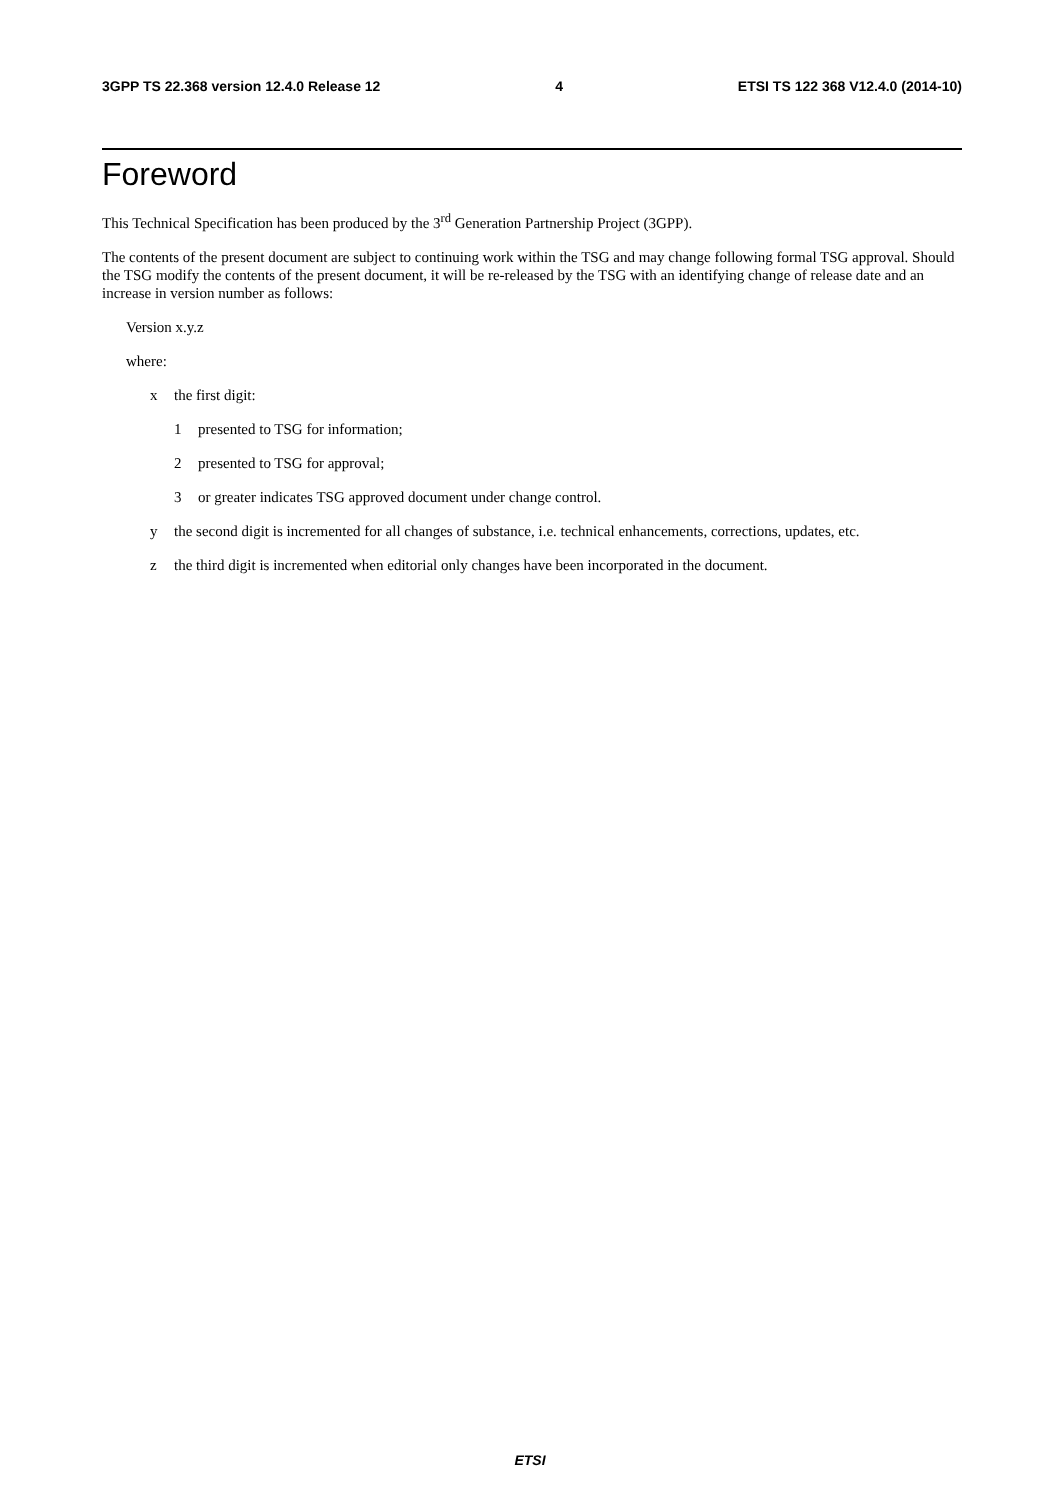3GPP TS 22.368 version 12.4.0 Release 12 4 ETSI TS 122 368 V12.4.0 (2014-10)
Foreword
This Technical Specification has been produced by the 3<sup>rd</sup> Generation Partnership Project (3GPP).
The contents of the present document are subject to continuing work within the TSG and may change following formal TSG approval. Should the TSG modify the contents of the present document, it will be re-released by the TSG with an identifying change of release date and an increase in version number as follows:
Version x.y.z
where:
x the first digit:
1 presented to TSG for information;
2 presented to TSG for approval;
3 or greater indicates TSG approved document under change control.
y the second digit is incremented for all changes of substance, i.e. technical enhancements, corrections, updates, etc.
z the third digit is incremented when editorial only changes have been incorporated in the document.
ETSI